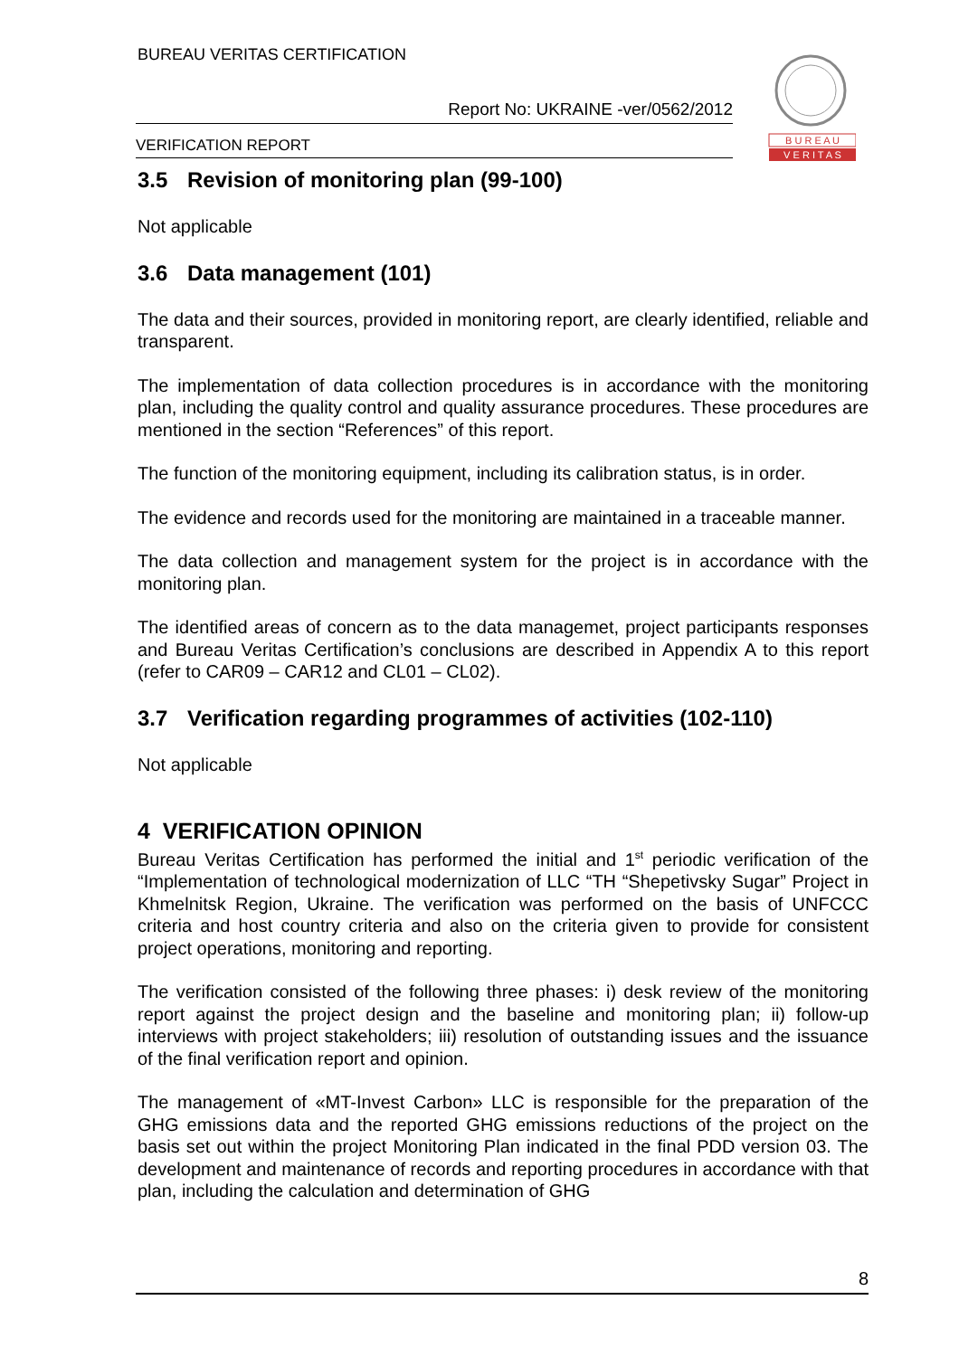BUREAU VERITAS CERTIFICATION
Report No: UKRAINE -ver/0562/2012
VERIFICATION REPORT
B U R E A U
V E R I T A S
3.5 Revision of monitoring plan (99-100)
Not applicable
3.6 Data management (101)
The data and their sources, provided in monitoring report, are clearly identified, reliable and transparent.
The implementation of data collection procedures is in accordance with the monitoring plan, including the quality control and quality assurance procedures. These procedures are mentioned in the section “References” of this report.
The function of the monitoring equipment, including its calibration status, is in order.
The evidence and records used for the monitoring are maintained in a traceable manner.
The data collection and management system for the project is in accordance with the monitoring plan.
The identified areas of concern as to the data managemet, project participants responses and Bureau Veritas Certification’s conclusions are described in Appendix A to this report (refer to CAR09 – CAR12 and CL01 – CL02).
3.7 Verification regarding programmes of activities (102-110)
Not applicable
4 VERIFICATION OPINION
Bureau Veritas Certification has performed the initial and 1<sup>st</sup> periodic verification of the “Implementation of technological modernization of LLC “TH “Shepetivsky Sugar” Project in Khmelnitsk Region, Ukraine. The verification was performed on the basis of UNFCCC criteria and host country criteria and also on the criteria given to provide for consistent project operations, monitoring and reporting.
The verification consisted of the following three phases: i) desk review of the monitoring report against the project design and the baseline and monitoring plan; ii) follow-up interviews with project stakeholders; iii) resolution of outstanding issues and the issuance of the final verification report and opinion.
The management of «MT-Invest Carbon» LLC is responsible for the preparation of the GHG emissions data and the reported GHG emissions reductions of the project on the basis set out within the project Monitoring Plan indicated in the final PDD version 03. The development and maintenance of records and reporting procedures in accordance with that plan, including the calculation and determination of GHG
8